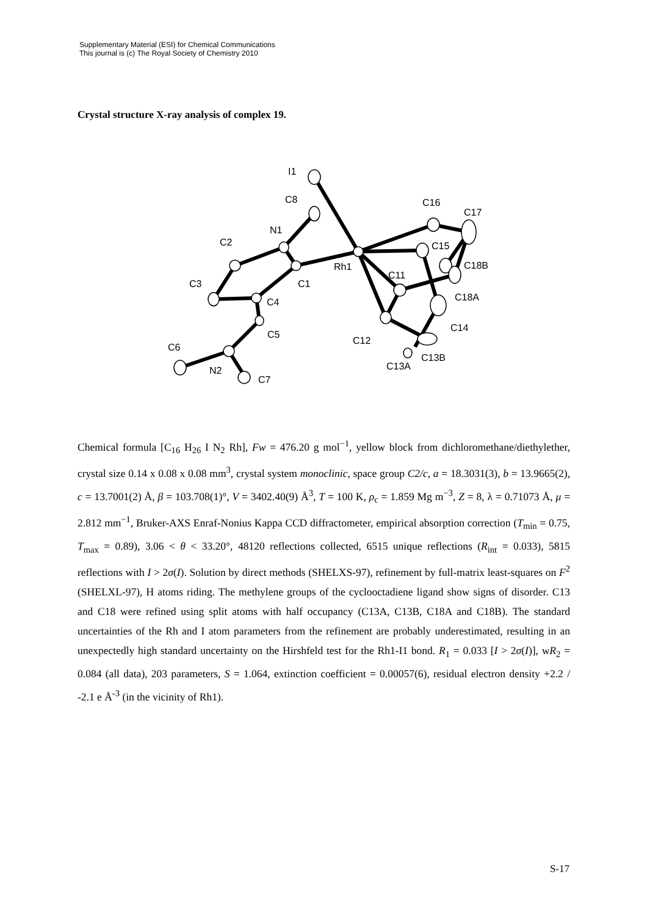Supplementary Material (ESI) for Chemical Communications
This journal is (c) The Royal Society of Chemistry 2010
Crystal structure X-ray analysis of complex 19.
I1
C8
N1
C2
C1
C3
C4
C5
C6
N2
C7
Rh1
C16
C17
C15
C18B
C11
C18A
C14
C12
C13B
C13A
Chemical formula [C<sub>16</sub> H<sub>26</sub> I N<sub>2</sub> Rh], Fw = 476.20 g mol<sup>−1</sup>, yellow block from dichloromethane/diethylether, crystal size 0.14 x 0.08 x 0.08 mm<sup>3</sup>, crystal system monoclinic, space group C2/c, a = 18.3031(3), b = 13.9665(2), c = 13.7001(2) Å, β = 103.708(1)°, V = 3402.40(9) Å<sup>3</sup>, T = 100 K, ρ<sub>c</sub> = 1.859 Mg m<sup>−3</sup>, Z = 8, λ = 0.71073 Å, μ = 2.812 mm<sup>−1</sup>, Bruker-AXS Enraf-Nonius Kappa CCD diffractometer, empirical absorption correction (T<sub>min</sub> = 0.75, T<sub>max</sub> = 0.89), 3.06 < θ < 33.20°, 48120 reflections collected, 6515 unique reflections (R<sub>int</sub> = 0.033), 5815 reflections with I > 2σ(I). Solution by direct methods (SHELXS-97), refinement by full-matrix least-squares on F<sup>2</sup> (SHELXL-97), H atoms riding. The methylene groups of the cyclooctadiene ligand show signs of disorder. C13 and C18 were refined using split atoms with half occupancy (C13A, C13B, C18A and C18B). The standard uncertainties of the Rh and I atom parameters from the refinement are probably underestimated, resulting in an unexpectedly high standard uncertainty on the Hirshfeld test for the Rh1-I1 bond. R<sub>1</sub> = 0.033 [I > 2σ(I)], wR<sub>2</sub> = 0.084 (all data), 203 parameters, S = 1.064, extinction coefficient = 0.00057(6), residual electron density +2.2 / -2.1 e Å<sup>-3</sup> (in the vicinity of Rh1).
S-17